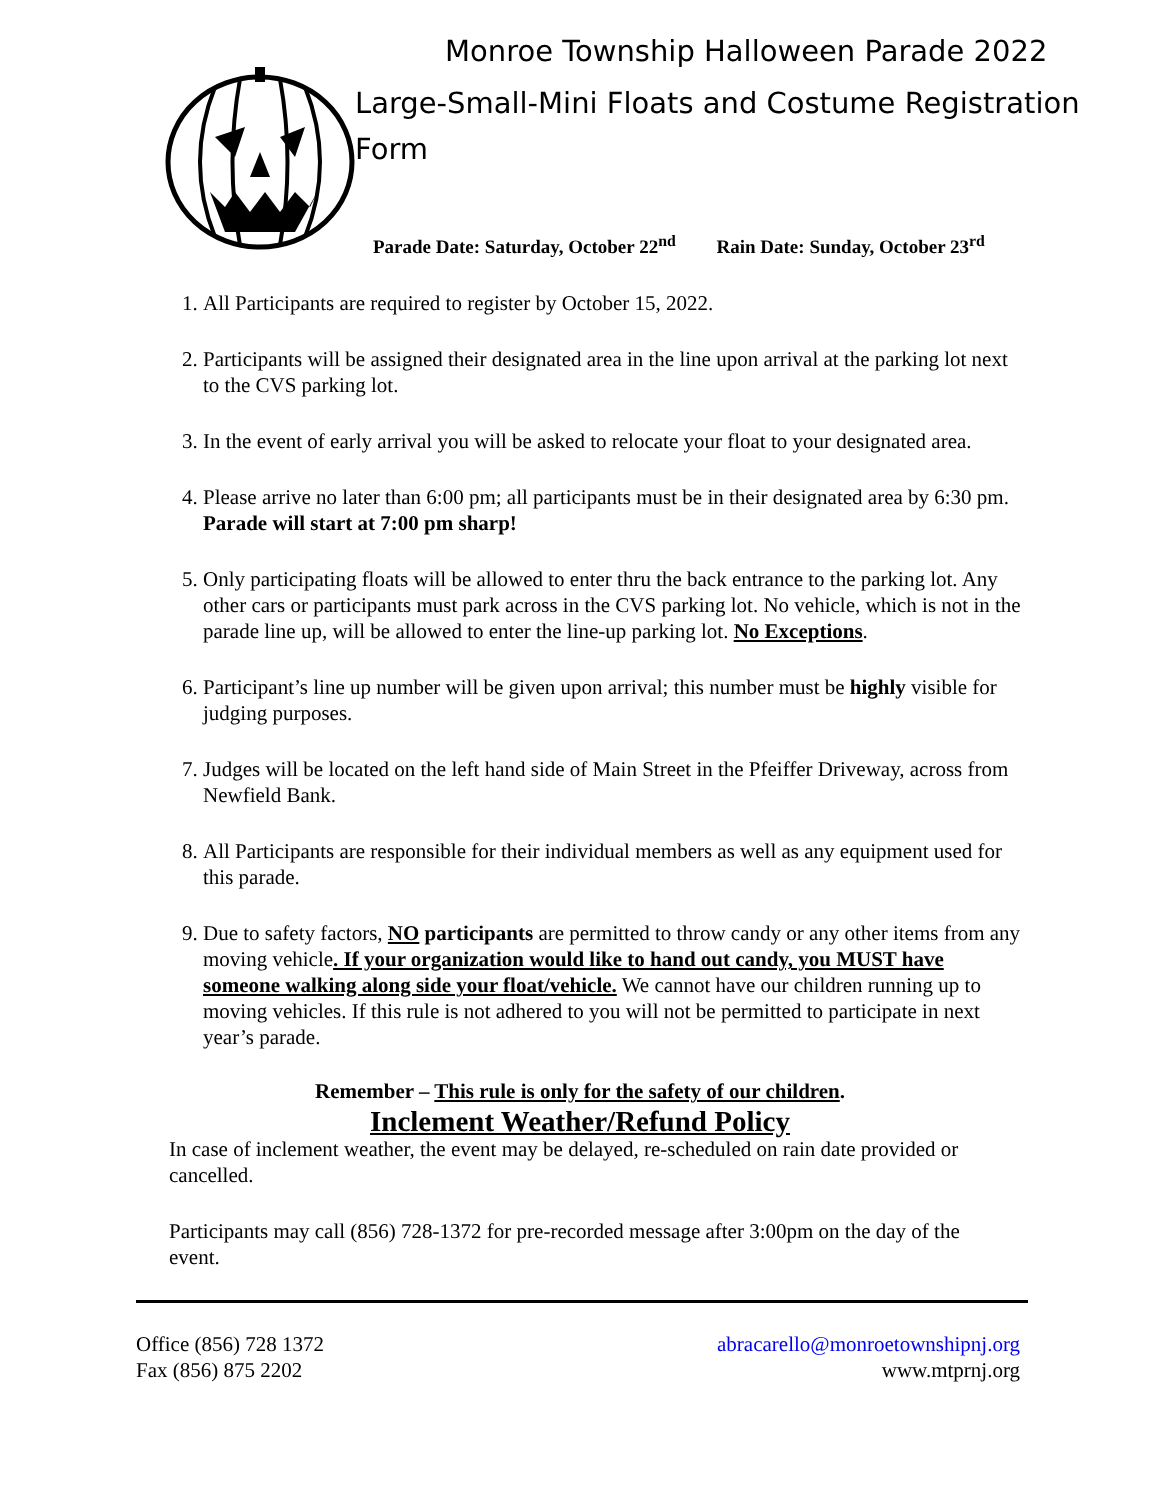Monroe Township Halloween Parade 2022
Large-Small-Mini Floats and Costume Registration Form
Parade Date: Saturday, October 22<sup>nd</sup> Rain Date: Sunday, October 23<sup>rd</sup>
1. All Participants are required to register by October 15, 2022.
2. Participants will be assigned their designated area in the line upon arrival at the parking lot next to the CVS parking lot.
3. In the event of early arrival you will be asked to relocate your float to your designated area.
4. Please arrive no later than 6:00 pm; all participants must be in their designated area by 6:30 pm. Parade will start at 7:00 pm sharp!
5. Only participating floats will be allowed to enter thru the back entrance to the parking lot. Any other cars or participants must park across in the CVS parking lot. No vehicle, which is not in the parade line up, will be allowed to enter the line-up parking lot. No Exceptions.
6. Participant’s line up number will be given upon arrival; this number must be highly visible for judging purposes.
7. Judges will be located on the left hand side of Main Street in the Pfeiffer Driveway, across from Newfield Bank.
8. All Participants are responsible for their individual members as well as any equipment used for this parade.
9. Due to safety factors, NO participants are permitted to throw candy or any other items from any moving vehicle. If your organization would like to hand out candy, you MUST have someone walking along side your float/vehicle. We cannot have our children running up to moving vehicles. If this rule is not adhered to you will not be permitted to participate in next year’s parade.
Remember – This rule is only for the safety of our children.
Inclement Weather/Refund Policy
In case of inclement weather, the event may be delayed, re-scheduled on rain date provided or cancelled.
Participants may call (856) 728-1372 for pre-recorded message after 3:00pm on the day of the event.
Office (856) 728 1372
Fax (856) 875 2202
abracarello@monroetownshipnj.org
www.mtprnj.org